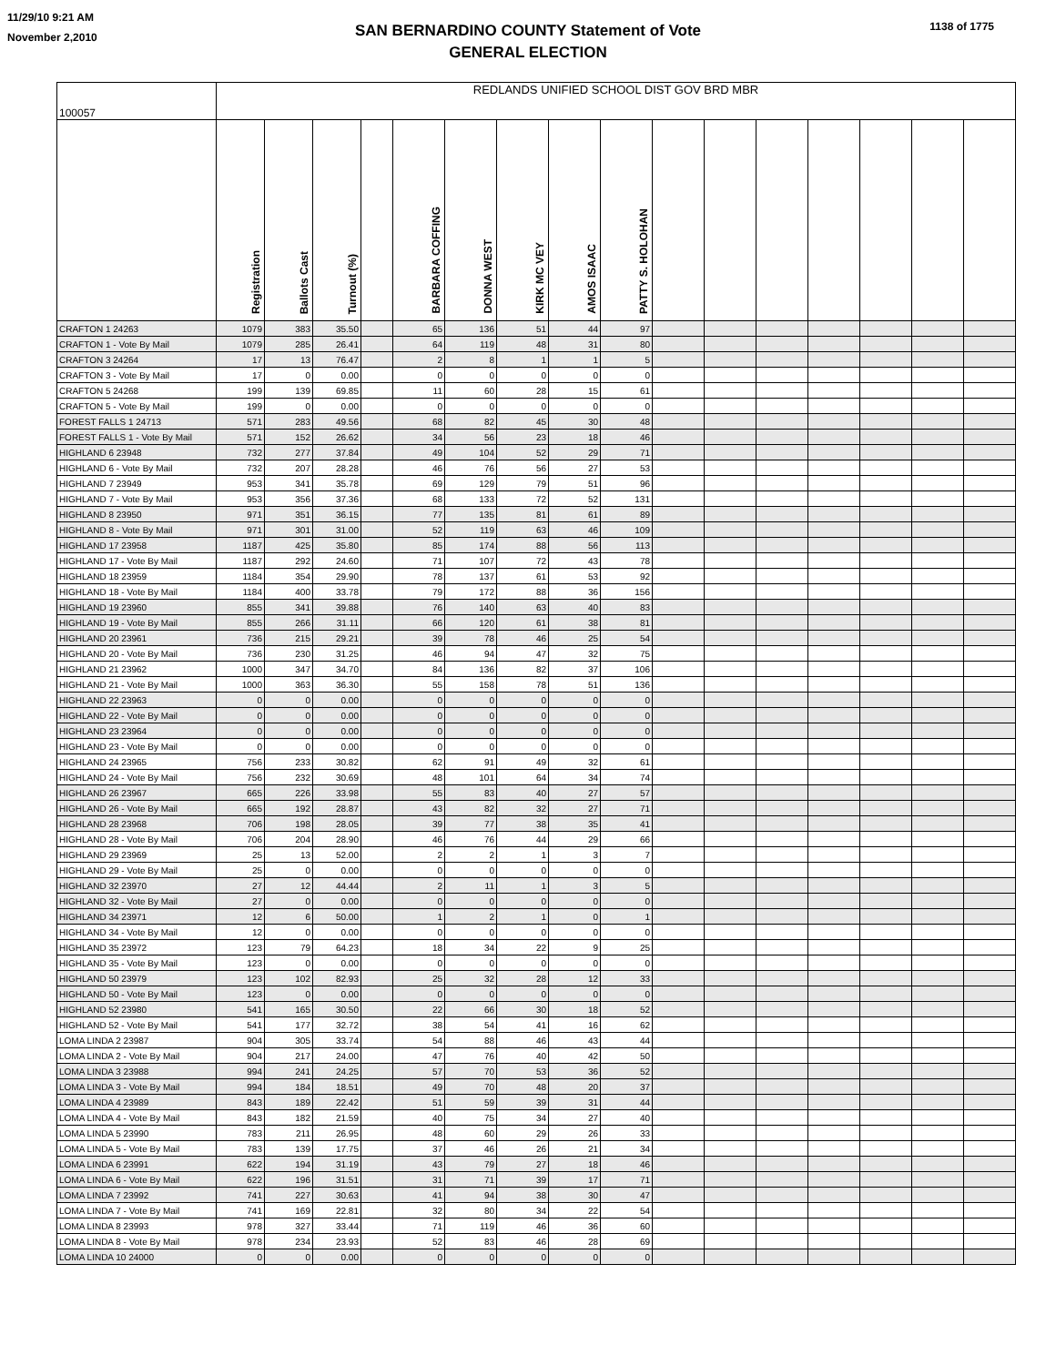11/29/10 9:21 AM
November 2,2010
SAN BERNARDINO COUNTY Statement of Vote
GENERAL ELECTION
1138 of 1775
| 100057 | REDLANDS UNIFIED SCHOOL DIST GOV BRD MBR | | | | | | | | | | | | | | | |
| | Registration | Ballots Cast | Turnout (%) | | BARBARA COFFING | DONNA WEST | KIRK MC VEY | AMOS ISAAC | PATTY S. HOLOHAN | | | | | | | |
| CRAFTON 1 24263 | 1079 | 383 | 35.50 | | 65 | 136 | 51 | 44 | 97 | | | | | | | |
| CRAFTON 1 - Vote By Mail | 1079 | 285 | 26.41 | | 64 | 119 | 48 | 31 | 80 | | | | | | | |
| CRAFTON 3 24264 | 17 | 13 | 76.47 | | 2 | 8 | 1 | 1 | 5 | | | | | | | |
| CRAFTON 3 - Vote By Mail | 17 | 0 | 0.00 | | 0 | 0 | 0 | 0 | 0 | | | | | | | |
| CRAFTON 5 24268 | 199 | 139 | 69.85 | | 11 | 60 | 28 | 15 | 61 | | | | | | | |
| CRAFTON 5 - Vote By Mail | 199 | 0 | 0.00 | | 0 | 0 | 0 | 0 | 0 | | | | | | | |
| FOREST FALLS 1 24713 | 571 | 283 | 49.56 | | 68 | 82 | 45 | 30 | 48 | | | | | | | |
| FOREST FALLS 1 - Vote By Mail | 571 | 152 | 26.62 | | 34 | 56 | 23 | 18 | 46 | | | | | | | |
| HIGHLAND 6 23948 | 732 | 277 | 37.84 | | 49 | 104 | 52 | 29 | 71 | | | | | | | |
| HIGHLAND 6 - Vote By Mail | 732 | 207 | 28.28 | | 46 | 76 | 56 | 27 | 53 | | | | | | | |
| HIGHLAND 7 23949 | 953 | 341 | 35.78 | | 69 | 129 | 79 | 51 | 96 | | | | | | | |
| HIGHLAND 7 - Vote By Mail | 953 | 356 | 37.36 | | 68 | 133 | 72 | 52 | 131 | | | | | | | |
| HIGHLAND 8 23950 | 971 | 351 | 36.15 | | 77 | 135 | 81 | 61 | 89 | | | | | | | |
| HIGHLAND 8 - Vote By Mail | 971 | 301 | 31.00 | | 52 | 119 | 63 | 46 | 109 | | | | | | | |
| HIGHLAND 17 23958 | 1187 | 425 | 35.80 | | 85 | 174 | 88 | 56 | 113 | | | | | | | |
| HIGHLAND 17 - Vote By Mail | 1187 | 292 | 24.60 | | 71 | 107 | 72 | 43 | 78 | | | | | | | |
| HIGHLAND 18 23959 | 1184 | 354 | 29.90 | | 78 | 137 | 61 | 53 | 92 | | | | | | | |
| HIGHLAND 18 - Vote By Mail | 1184 | 400 | 33.78 | | 79 | 172 | 88 | 36 | 156 | | | | | | | |
| HIGHLAND 19 23960 | 855 | 341 | 39.88 | | 76 | 140 | 63 | 40 | 83 | | | | | | | |
| HIGHLAND 19 - Vote By Mail | 855 | 266 | 31.11 | | 66 | 120 | 61 | 38 | 81 | | | | | | | |
| HIGHLAND 20 23961 | 736 | 215 | 29.21 | | 39 | 78 | 46 | 25 | 54 | | | | | | | |
| HIGHLAND 20 - Vote By Mail | 736 | 230 | 31.25 | | 46 | 94 | 47 | 32 | 75 | | | | | | | |
| HIGHLAND 21 23962 | 1000 | 347 | 34.70 | | 84 | 136 | 82 | 37 | 106 | | | | | | | |
| HIGHLAND 21 - Vote By Mail | 1000 | 363 | 36.30 | | 55 | 158 | 78 | 51 | 136 | | | | | | | |
| HIGHLAND 22 23963 | 0 | 0 | 0.00 | | 0 | 0 | 0 | 0 | 0 | | | | | | | |
| HIGHLAND 22 - Vote By Mail | 0 | 0 | 0.00 | | 0 | 0 | 0 | 0 | 0 | | | | | | | |
| HIGHLAND 23 23964 | 0 | 0 | 0.00 | | 0 | 0 | 0 | 0 | 0 | | | | | | | |
| HIGHLAND 23 - Vote By Mail | 0 | 0 | 0.00 | | 0 | 0 | 0 | 0 | 0 | | | | | | | |
| HIGHLAND 24 23965 | 756 | 233 | 30.82 | | 62 | 91 | 49 | 32 | 61 | | | | | | | |
| HIGHLAND 24 - Vote By Mail | 756 | 232 | 30.69 | | 48 | 101 | 64 | 34 | 74 | | | | | | | |
| HIGHLAND 26 23967 | 665 | 226 | 33.98 | | 55 | 83 | 40 | 27 | 57 | | | | | | | |
| HIGHLAND 26 - Vote By Mail | 665 | 192 | 28.87 | | 43 | 82 | 32 | 27 | 71 | | | | | | | |
| HIGHLAND 28 23968 | 706 | 198 | 28.05 | | 39 | 77 | 38 | 35 | 41 | | | | | | | |
| HIGHLAND 28 - Vote By Mail | 706 | 204 | 28.90 | | 46 | 76 | 44 | 29 | 66 | | | | | | | |
| HIGHLAND 29 23969 | 25 | 13 | 52.00 | | 2 | 2 | 1 | 3 | 7 | | | | | | | |
| HIGHLAND 29 - Vote By Mail | 25 | 0 | 0.00 | | 0 | 0 | 0 | 0 | 0 | | | | | | | |
| HIGHLAND 32 23970 | 27 | 12 | 44.44 | | 2 | 11 | 1 | 3 | 5 | | | | | | | |
| HIGHLAND 32 - Vote By Mail | 27 | 0 | 0.00 | | 0 | 0 | 0 | 0 | 0 | | | | | | | |
| HIGHLAND 34 23971 | 12 | 6 | 50.00 | | 1 | 2 | 1 | 0 | 1 | | | | | | | |
| HIGHLAND 34 - Vote By Mail | 12 | 0 | 0.00 | | 0 | 0 | 0 | 0 | 0 | | | | | | | |
| HIGHLAND 35 23972 | 123 | 79 | 64.23 | | 18 | 34 | 22 | 9 | 25 | | | | | | | |
| HIGHLAND 35 - Vote By Mail | 123 | 0 | 0.00 | | 0 | 0 | 0 | 0 | 0 | | | | | | | |
| HIGHLAND 50 23979 | 123 | 102 | 82.93 | | 25 | 32 | 28 | 12 | 33 | | | | | | | |
| HIGHLAND 50 - Vote By Mail | 123 | 0 | 0.00 | | 0 | 0 | 0 | 0 | 0 | | | | | | | |
| HIGHLAND 52 23980 | 541 | 165 | 30.50 | | 22 | 66 | 30 | 18 | 52 | | | | | | | |
| HIGHLAND 52 - Vote By Mail | 541 | 177 | 32.72 | | 38 | 54 | 41 | 16 | 62 | | | | | | | |
| LOMA LINDA 2 23987 | 904 | 305 | 33.74 | | 54 | 88 | 46 | 43 | 44 | | | | | | | |
| LOMA LINDA 2 - Vote By Mail | 904 | 217 | 24.00 | | 47 | 76 | 40 | 42 | 50 | | | | | | | |
| LOMA LINDA 3 23988 | 994 | 241 | 24.25 | | 57 | 70 | 53 | 36 | 52 | | | | | | | |
| LOMA LINDA 3 - Vote By Mail | 994 | 184 | 18.51 | | 49 | 70 | 48 | 20 | 37 | | | | | | | |
| LOMA LINDA 4 23989 | 843 | 189 | 22.42 | | 51 | 59 | 39 | 31 | 44 | | | | | | | |
| LOMA LINDA 4 - Vote By Mail | 843 | 182 | 21.59 | | 40 | 75 | 34 | 27 | 40 | | | | | | | |
| LOMA LINDA 5 23990 | 783 | 211 | 26.95 | | 48 | 60 | 29 | 26 | 33 | | | | | | | |
| LOMA LINDA 5 - Vote By Mail | 783 | 139 | 17.75 | | 37 | 46 | 26 | 21 | 34 | | | | | | | |
| LOMA LINDA 6 23991 | 622 | 194 | 31.19 | | 43 | 79 | 27 | 18 | 46 | | | | | | | |
| LOMA LINDA 6 - Vote By Mail | 622 | 196 | 31.51 | | 31 | 71 | 39 | 17 | 71 | | | | | | | |
| LOMA LINDA 7 23992 | 741 | 227 | 30.63 | | 41 | 94 | 38 | 30 | 47 | | | | | | | |
| LOMA LINDA 7 - Vote By Mail | 741 | 169 | 22.81 | | 32 | 80 | 34 | 22 | 54 | | | | | | | |
| LOMA LINDA 8 23993 | 978 | 327 | 33.44 | | 71 | 119 | 46 | 36 | 60 | | | | | | | |
| LOMA LINDA 8 - Vote By Mail | 978 | 234 | 23.93 | | 52 | 83 | 46 | 28 | 69 | | | | | | | |
| LOMA LINDA 10 24000 | 0 | 0 | 0.00 | | 0 | 0 | 0 | 0 | 0 | | | | | | | |